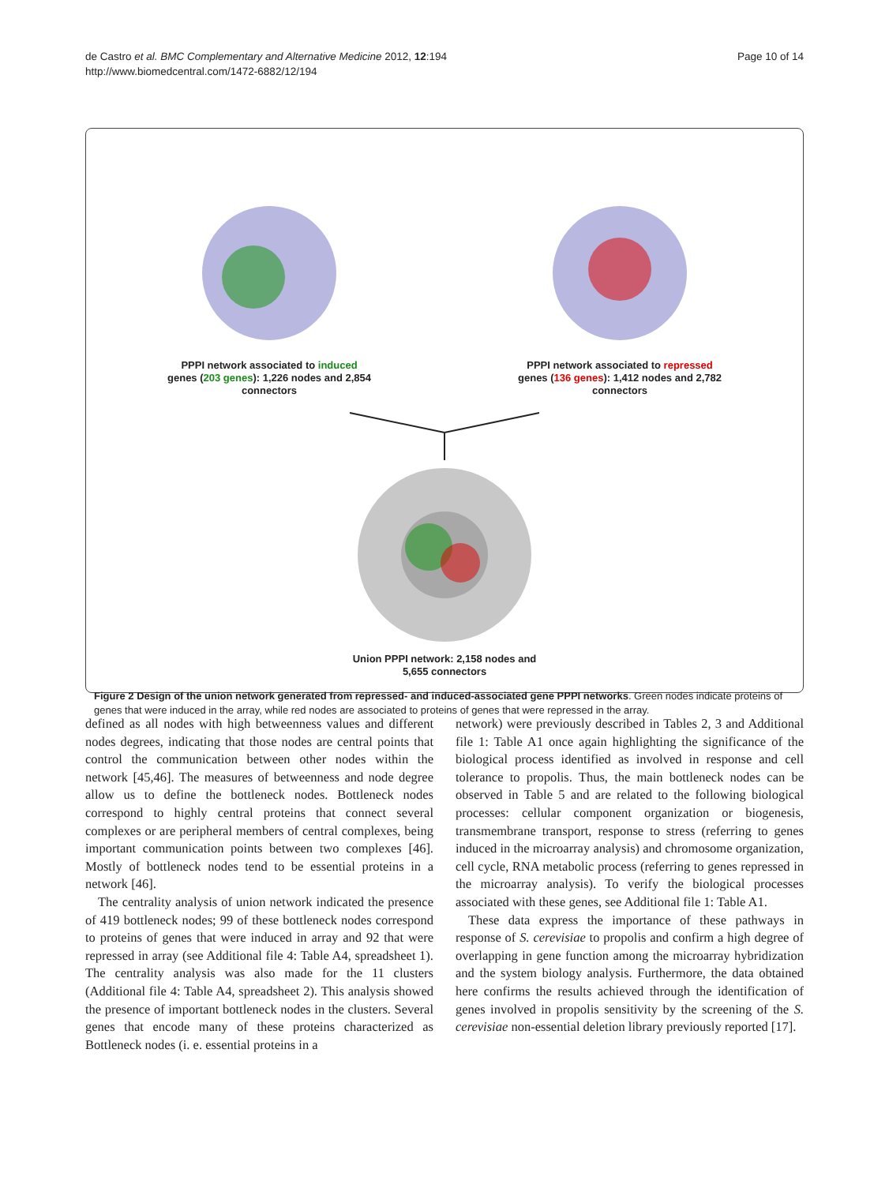de Castro et al. BMC Complementary and Alternative Medicine 2012, 12:194
http://www.biomedcentral.com/1472-6882/12/194
Page 10 of 14
PPPI network associated to induced genes (203 genes): 1,226 nodes and 2,854 connectors
PPPI network associated to repressed genes (136 genes): 1,412 nodes and 2,782 connectors
Union PPPI network: 2,158 nodes and 5,655 connectors
Figure 2 Design of the union network generated from repressed- and induced-associated gene PPPI networks. Green nodes indicate proteins of genes that were induced in the array, while red nodes are associated to proteins of genes that were repressed in the array.
defined as all nodes with high betweenness values and different nodes degrees, indicating that those nodes are central points that control the communication between other nodes within the network [45,46]. The measures of betweenness and node degree allow us to define the bottleneck nodes. Bottleneck nodes correspond to highly central proteins that connect several complexes or are peripheral members of central complexes, being important communication points between two complexes [46]. Mostly of bottleneck nodes tend to be essential proteins in a network [46].
The centrality analysis of union network indicated the presence of 419 bottleneck nodes; 99 of these bottleneck nodes correspond to proteins of genes that were induced in array and 92 that were repressed in array (see Additional file 4: Table A4, spreadsheet 1). The centrality analysis was also made for the 11 clusters (Additional file 4: Table A4, spreadsheet 2). This analysis showed the presence of important bottleneck nodes in the clusters. Several genes that encode many of these proteins characterized as Bottleneck nodes (i. e. essential proteins in a
network) were previously described in Tables 2, 3 and Additional file 1: Table A1 once again highlighting the significance of the biological process identified as involved in response and cell tolerance to propolis. Thus, the main bottleneck nodes can be observed in Table 5 and are related to the following biological processes: cellular component organization or biogenesis, transmembrane transport, response to stress (referring to genes induced in the microarray analysis) and chromosome organization, cell cycle, RNA metabolic process (referring to genes repressed in the microarray analysis). To verify the biological processes associated with these genes, see Additional file 1: Table A1.
These data express the importance of these pathways in response of S. cerevisiae to propolis and confirm a high degree of overlapping in gene function among the microarray hybridization and the system biology analysis. Furthermore, the data obtained here confirms the results achieved through the identification of genes involved in propolis sensitivity by the screening of the S. cerevisiae non-essential deletion library previously reported [17].